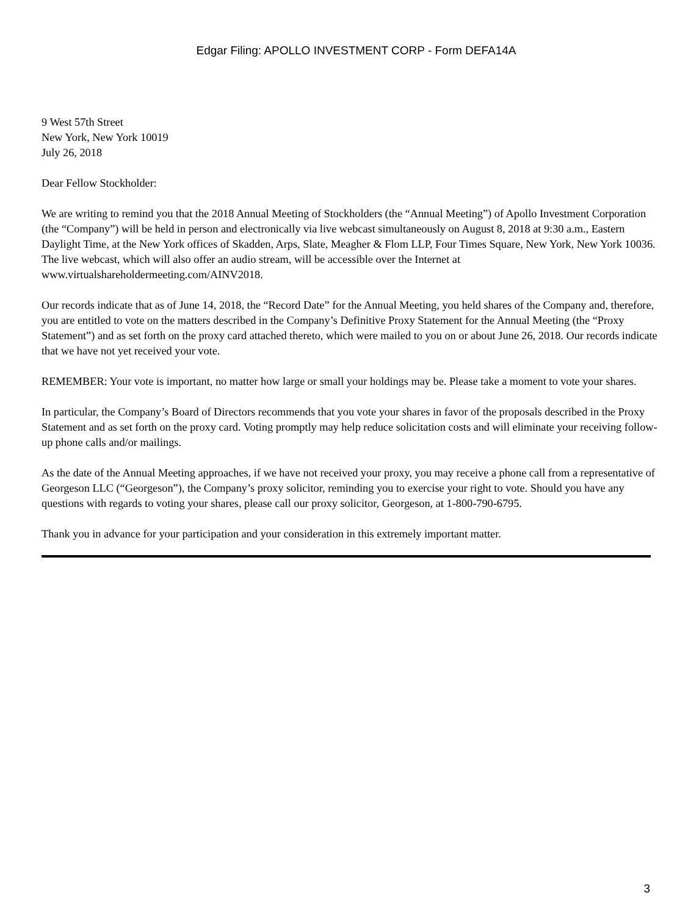Edgar Filing: APOLLO INVESTMENT CORP - Form DEFA14A
9 West 57th Street
New York, New York 10019
July 26, 2018
Dear Fellow Stockholder:
We are writing to remind you that the 2018 Annual Meeting of Stockholders (the “Annual Meeting”) of Apollo Investment Corporation (the “Company”) will be held in person and electronically via live webcast simultaneously on August 8, 2018 at 9:30 a.m., Eastern Daylight Time, at the New York offices of Skadden, Arps, Slate, Meagher & Flom LLP, Four Times Square, New York, New York 10036. The live webcast, which will also offer an audio stream, will be accessible over the Internet at www.virtualshareholdermeeting.com/AINV2018.
Our records indicate that as of June 14, 2018, the “Record Date” for the Annual Meeting, you held shares of the Company and, therefore, you are entitled to vote on the matters described in the Company’s Definitive Proxy Statement for the Annual Meeting (the “Proxy Statement”) and as set forth on the proxy card attached thereto, which were mailed to you on or about June 26, 2018. Our records indicate that we have not yet received your vote.
REMEMBER: Your vote is important, no matter how large or small your holdings may be. Please take a moment to vote your shares.
In particular, the Company’s Board of Directors recommends that you vote your shares in favor of the proposals described in the Proxy Statement and as set forth on the proxy card. Voting promptly may help reduce solicitation costs and will eliminate your receiving follow-up phone calls and/or mailings.
As the date of the Annual Meeting approaches, if we have not received your proxy, you may receive a phone call from a representative of Georgeson LLC (“Georgeson”), the Company’s proxy solicitor, reminding you to exercise your right to vote. Should you have any questions with regards to voting your shares, please call our proxy solicitor, Georgeson, at 1-800-790-6795.
Thank you in advance for your participation and your consideration in this extremely important matter.
3